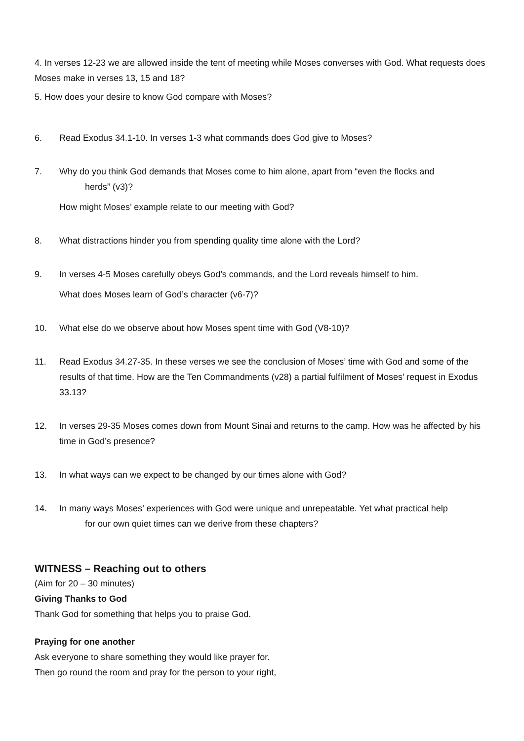4. In verses 12-23 we are allowed inside the tent of meeting while Moses converses with God. What requests does Moses make in verses 13, 15 and 18?
5. How does your desire to know God compare with Moses?
6. Read Exodus 34.1-10. In verses 1-3 what commands does God give to Moses?
7. Why do you think God demands that Moses come to him alone, apart from “even the flocks and
herds” (v3)?
How might Moses’ example relate to our meeting with God?
8. What distractions hinder you from spending quality time alone with the Lord?
9. In verses 4-5 Moses carefully obeys God’s commands, and the Lord reveals himself to him.
What does Moses learn of God’s character (v6-7)?
10. What else do we observe about how Moses spent time with God (V8-10)?
11. Read Exodus 34.27-35. In these verses we see the conclusion of Moses’ time with God and some of the results of that time. How are the Ten Commandments (v28) a partial fulfilment of Moses’ request in Exodus 33.13?
12. In verses 29-35 Moses comes down from Mount Sinai and returns to the camp. How was he affected by his time in God’s presence?
13. In what ways can we expect to be changed by our times alone with God?
14. In many ways Moses’ experiences with God were unique and unrepeatable. Yet what practical help
for our own quiet times can we derive from these chapters?
WITNESS – Reaching out to others
(Aim for 20 – 30 minutes)
Giving Thanks to God
Thank God for something that helps you to praise God.
Praying for one another
Ask everyone to share something they would like prayer for.
Then go round the room and pray for the person to your right,